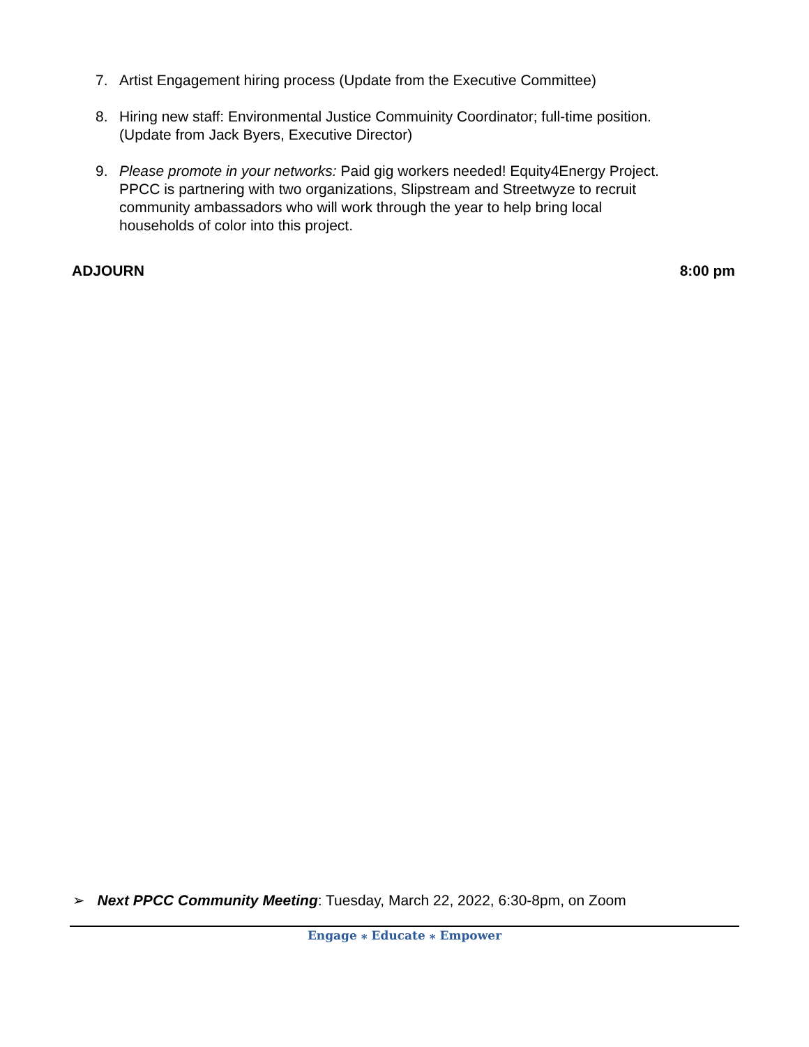7. Artist Engagement hiring process (Update from the Executive Committee)
8. Hiring new staff: Environmental Justice Commuinity Coordinator; full-time position. (Update from Jack Byers, Executive Director)
9. Please promote in your networks: Paid gig workers needed! Equity4Energy Project. PPCC is partnering with two organizations, Slipstream and Streetwyze to recruit community ambassadors who will work through the year to help bring local households of color into this project.
ADJOURN 8:00 pm
➢ Next PPCC Community Meeting: Tuesday, March 22, 2022, 6:30-8pm, on Zoom
Engage ⁎ Educate ⁎ Empower